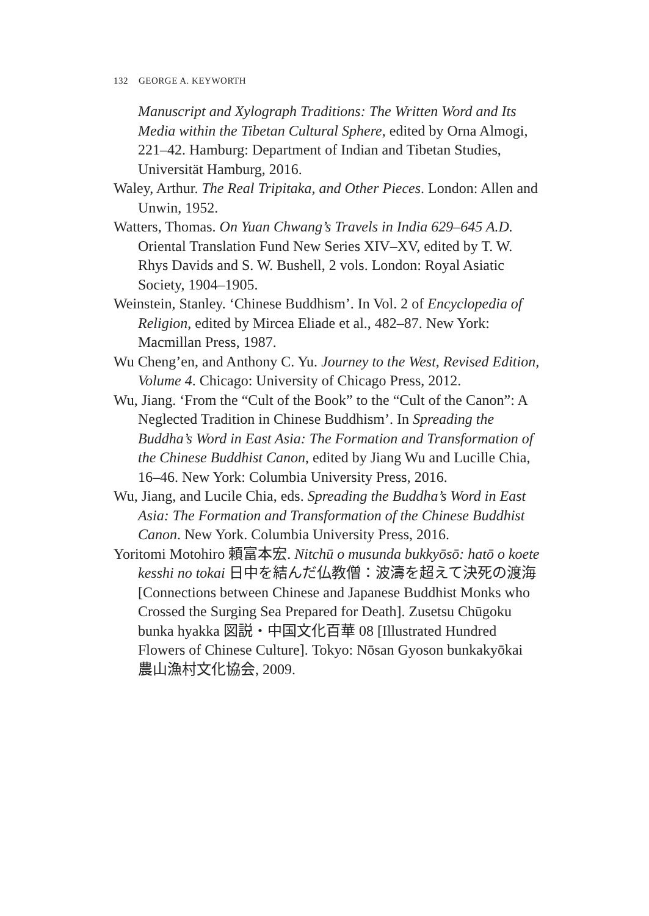132 GEORGE A. KEYWORTH
Manuscript and Xylograph Traditions: The Written Word and Its Media within the Tibetan Cultural Sphere, edited by Orna Almogi, 221–42. Hamburg: Department of Indian and Tibetan Studies, Universität Hamburg, 2016.
Waley, Arthur. The Real Tripitaka, and Other Pieces. London: Allen and Unwin, 1952.
Watters, Thomas. On Yuan Chwang’s Travels in India 629–645 A.D. Oriental Translation Fund New Series XIV–XV, edited by T. W. Rhys Davids and S. W. Bushell, 2 vols. London: Royal Asiatic Society, 1904–1905.
Weinstein, Stanley. ‘Chinese Buddhism’. In Vol. 2 of Encyclopedia of Religion, edited by Mircea Eliade et al., 482–87. New York: Macmillan Press, 1987.
Wu Cheng’en, and Anthony C. Yu. Journey to the West, Revised Edition, Volume 4. Chicago: University of Chicago Press, 2012.
Wu, Jiang. ‘From the “Cult of the Book” to the “Cult of the Canon”: A Neglected Tradition in Chinese Buddhism’. In Spreading the Buddha’s Word in East Asia: The Formation and Transformation of the Chinese Buddhist Canon, edited by Jiang Wu and Lucille Chia, 16–46. New York: Columbia University Press, 2016.
Wu, Jiang, and Lucile Chia, eds. Spreading the Buddha’s Word in East Asia: The Formation and Transformation of the Chinese Buddhist Canon. New York. Columbia University Press, 2016.
Yoritomi Motohiro 頼富本宏. Nitchū o musunda bukkyōsō: hatō o koete kesshi no tokai 日中を結んだ仏教僧：波濤を超えて決死の渡海 [Connections between Chinese and Japanese Buddhist Monks who Crossed the Surging Sea Prepared for Death]. Zusetsu Chūgoku bunka hyakka 図説・中国文化百華 08 [Illustrated Hundred Flowers of Chinese Culture]. Tokyo: Nōsan Gyoson bunkakyōkai 農山漁村文化協会, 2009.